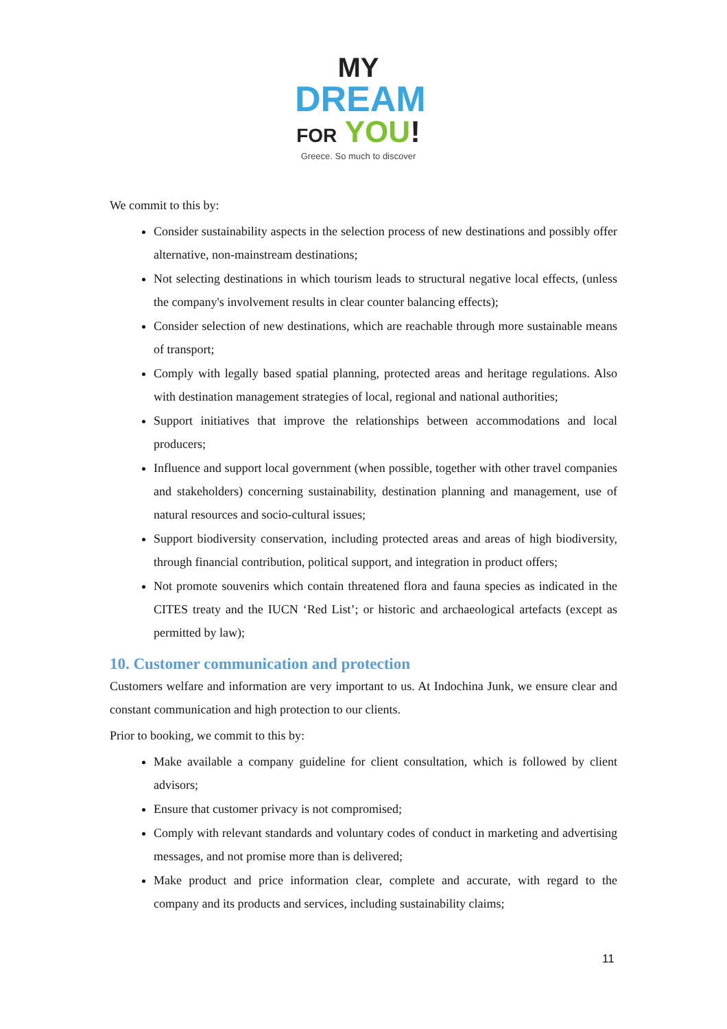MY
DREAM
FOR YOU!
Greece. So much to discover
We commit to this by:
Consider sustainability aspects in the selection process of new destinations and possibly offer alternative, non-mainstream destinations;
Not selecting destinations in which tourism leads to structural negative local effects, (unless the company's involvement results in clear counter balancing effects);
Consider selection of new destinations, which are reachable through more sustainable means of transport;
Comply with legally based spatial planning, protected areas and heritage regulations. Also with destination management strategies of local, regional and national authorities;
Support initiatives that improve the relationships between accommodations and local producers;
Influence and support local government (when possible, together with other travel companies and stakeholders) concerning sustainability, destination planning and management, use of natural resources and socio-cultural issues;
Support biodiversity conservation, including protected areas and areas of high biodiversity, through financial contribution, political support, and integration in product offers;
Not promote souvenirs which contain threatened flora and fauna species as indicated in the CITES treaty and the IUCN ‘Red List’; or historic and archaeological artefacts (except as permitted by law);
10. Customer communication and protection
Customers welfare and information are very important to us. At Indochina Junk, we ensure clear and constant communication and high protection to our clients.
Prior to booking, we commit to this by:
Make available a company guideline for client consultation, which is followed by client advisors;
Ensure that customer privacy is not compromised;
Comply with relevant standards and voluntary codes of conduct in marketing and advertising messages, and not promise more than is delivered;
Make product and price information clear, complete and accurate, with regard to the company and its products and services, including sustainability claims;
11